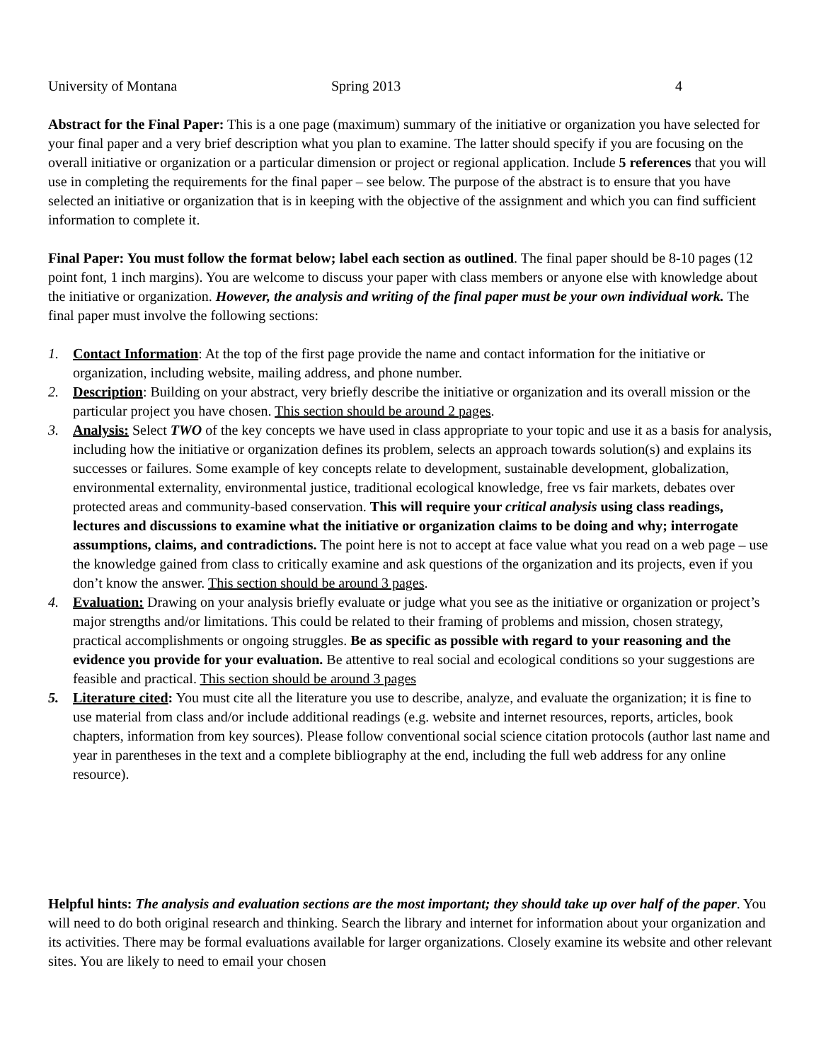University of Montana Spring 2013 4
Abstract for the Final Paper: This is a one page (maximum) summary of the initiative or organization you have selected for your final paper and a very brief description what you plan to examine. The latter should specify if you are focusing on the overall initiative or organization or a particular dimension or project or regional application. Include 5 references that you will use in completing the requirements for the final paper – see below. The purpose of the abstract is to ensure that you have selected an initiative or organization that is in keeping with the objective of the assignment and which you can find sufficient information to complete it.
Final Paper: You must follow the format below; label each section as outlined. The final paper should be 8-10 pages (12 point font, 1 inch margins). You are welcome to discuss your paper with class members or anyone else with knowledge about the initiative or organization. However, the analysis and writing of the final paper must be your own individual work. The final paper must involve the following sections:
1. Contact Information: At the top of the first page provide the name and contact information for the initiative or organization, including website, mailing address, and phone number.
2. Description: Building on your abstract, very briefly describe the initiative or organization and its overall mission or the particular project you have chosen. This section should be around 2 pages.
3. Analysis: Select TWO of the key concepts we have used in class appropriate to your topic and use it as a basis for analysis, including how the initiative or organization defines its problem, selects an approach towards solution(s) and explains its successes or failures. Some example of key concepts relate to development, sustainable development, globalization, environmental externality, environmental justice, traditional ecological knowledge, free vs fair markets, debates over protected areas and community-based conservation. This will require your critical analysis using class readings, lectures and discussions to examine what the initiative or organization claims to be doing and why; interrogate assumptions, claims, and contradictions. The point here is not to accept at face value what you read on a web page – use the knowledge gained from class to critically examine and ask questions of the organization and its projects, even if you don’t know the answer. This section should be around 3 pages.
4. Evaluation: Drawing on your analysis briefly evaluate or judge what you see as the initiative or organization or project’s major strengths and/or limitations. This could be related to their framing of problems and mission, chosen strategy, practical accomplishments or ongoing struggles. Be as specific as possible with regard to your reasoning and the evidence you provide for your evaluation. Be attentive to real social and ecological conditions so your suggestions are feasible and practical. This section should be around 3 pages
5. Literature cited: You must cite all the literature you use to describe, analyze, and evaluate the organization; it is fine to use material from class and/or include additional readings (e.g. website and internet resources, reports, articles, book chapters, information from key sources). Please follow conventional social science citation protocols (author last name and year in parentheses in the text and a complete bibliography at the end, including the full web address for any online resource).
Helpful hints: The analysis and evaluation sections are the most important; they should take up over half of the paper. You will need to do both original research and thinking. Search the library and internet for information about your organization and its activities. There may be formal evaluations available for larger organizations. Closely examine its website and other relevant sites. You are likely to need to email your chosen